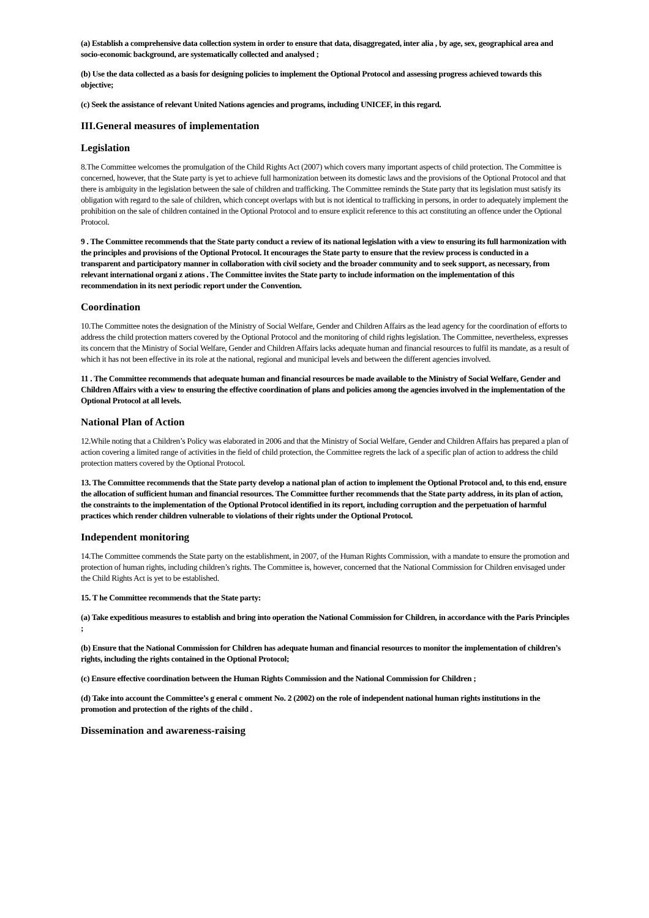(a) Establish a comprehensive data collection system in order to ensure that data, disaggregated, inter alia , by age, sex, geographical area and socio-economic background, are systematically collected and analysed ;
(b) Use the data collected as a basis for designing policies to implement the Optional Protocol and assessing progress achieved towards this objective;
(c) Seek the assistance of relevant United Nations agencies and programs, including UNICEF, in this regard.
III.General measures of implementation
Legislation
8.The Committee welcomes the promulgation of the Child Rights Act (2007) which covers many important aspects of child protection. The Committee is concerned, however, that the State party is yet to achieve full harmonization between its domestic laws and the provisions of the Optional Protocol and that there is ambiguity in the legislation between the sale of children and trafficking. The Committee reminds the State party that its legislation must satisfy its obligation with regard to the sale of children, which concept overlaps with but is not identical to trafficking in persons, in order to adequately implement the prohibition on the sale of children contained in the Optional Protocol and to ensure explicit reference to this act constituting an offence under the Optional Protocol.
9 . The Committee recommends that the State party conduct a review of its national legislation with a view to ensuring its full harmonization with the principles and provisions of the Optional Protocol. It encourages the State party to ensure that the review process is conducted in a transparent and participatory manner in collaboration with civil society and the broader community and to seek support, as necessary, from relevant international organi z ations . The Committee invites the State party to include information on the implementation of this recommendation in its next periodic report under the Convention.
Coordination
10.The Committee notes the designation of the Ministry of Social Welfare, Gender and Children Affairs as the lead agency for the coordination of efforts to address the child protection matters covered by the Optional Protocol and the monitoring of child rights legislation. The Committee, nevertheless, expresses its concern that the Ministry of Social Welfare, Gender and Children Affairs lacks adequate human and financial resources to fulfil its mandate, as a result of which it has not been effective in its role at the national, regional and municipal levels and between the different agencies involved.
11 . The Committee recommends that adequate human and financial resources be made available to the Ministry of Social Welfare, Gender and Children Affairs with a view to ensuring the effective coordination of plans and policies among the agencies involved in the implementation of the Optional Protocol at all levels.
National Plan of Action
12.While noting that a Children’s Policy was elaborated in 2006 and that the Ministry of Social Welfare, Gender and Children Affairs has prepared a plan of action covering a limited range of activities in the field of child protection, the Committee regrets the lack of a specific plan of action to address the child protection matters covered by the Optional Protocol.
13. The Committee recommends that the State party develop a national plan of action to implement the Optional Protocol and, to this end, ensure the allocation of sufficient human and financial resources. The Committee further recommends that the State party address, in its plan of action, the constraints to the implementation of the Optional Protocol identified in its report, including corruption and the perpetuation of harmful practices which render children vulnerable to violations of their rights under the Optional Protocol.
Independent monitoring
14.The Committee commends the State party on the establishment, in 2007, of the Human Rights Commission, with a mandate to ensure the promotion and protection of human rights, including children’s rights. The Committee is, however, concerned that the National Commission for Children envisaged under the Child Rights Act is yet to be established.
15. T he Committee recommends that the State party:
(a) Take expeditious measures to establish and bring into operation the National Commission for Children, in accordance with the Paris Principles ;
(b) Ensure that the National Commission for Children has adequate human and financial resources to monitor the implementation of children’s rights, including the rights contained in the Optional Protocol;
(c) Ensure effective coordination between the Human Rights Commission and the National Commission for Children ;
(d) Take into account the Committee’s g eneral c omment No. 2 (2002) on the role of independent national human rights institutions in the promotion and protection of the rights of the child .
Dissemination and awareness-raising